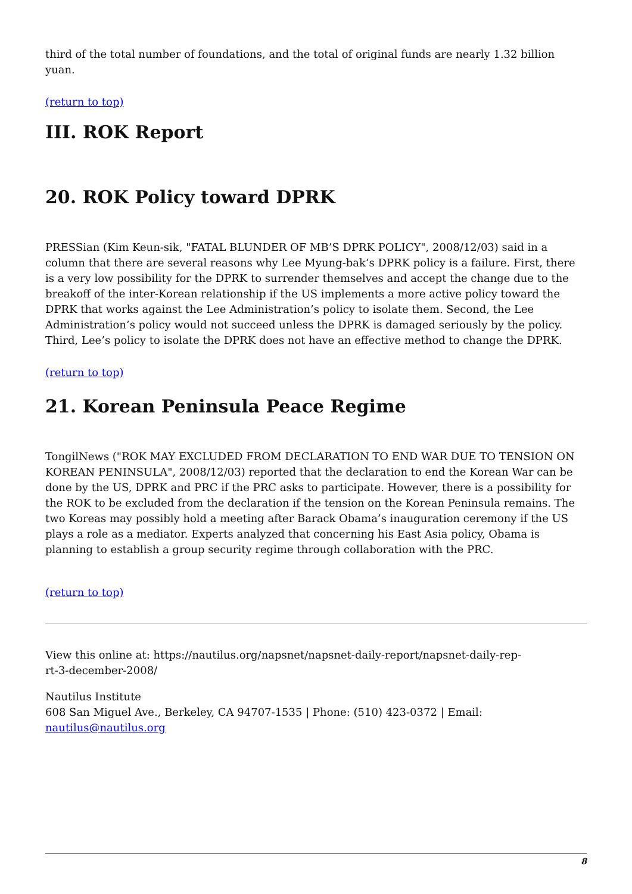third of the total number of foundations, and the total of original funds are nearly 1.32 billion yuan.
(return to top)
III. ROK Report
20. ROK Policy toward DPRK
PRESSian (Kim Keun-sik, "FATAL BLUNDER OF MB’S DPRK POLICY", 2008/12/03) said in a column that there are several reasons why Lee Myung-bak’s DPRK policy is a failure. First, there is a very low possibility for the DPRK to surrender themselves and accept the change due to the breakoff of the inter-Korean relationship if the US implements a more active policy toward the DPRK that works against the Lee Administration’s policy to isolate them. Second, the Lee Administration’s policy would not succeed unless the DPRK is damaged seriously by the policy. Third, Lee’s policy to isolate the DPRK does not have an effective method to change the DPRK.
(return to top)
21. Korean Peninsula Peace Regime
TongilNews ("ROK MAY EXCLUDED FROM DECLARATION TO END WAR DUE TO TENSION ON KOREAN PENINSULA", 2008/12/03) reported that the declaration to end the Korean War can be done by the US, DPRK and PRC if the PRC asks to participate. However, there is a possibility for the ROK to be excluded from the declaration if the tension on the Korean Peninsula remains. The two Koreas may possibly hold a meeting after Barack Obama’s inauguration ceremony if the US plays a role as a mediator. Experts analyzed that concerning his East Asia policy, Obama is planning to establish a group security regime through collaboration with the PRC.
(return to top)
View this online at: https://nautilus.org/napsnet/napsnet-daily-report/napsnet-daily-rep-
rt-3-december-2008/
Nautilus Institute
608 San Miguel Ave., Berkeley, CA 94707-1535 | Phone: (510) 423-0372 | Email:
nautilus@nautilus.org
8